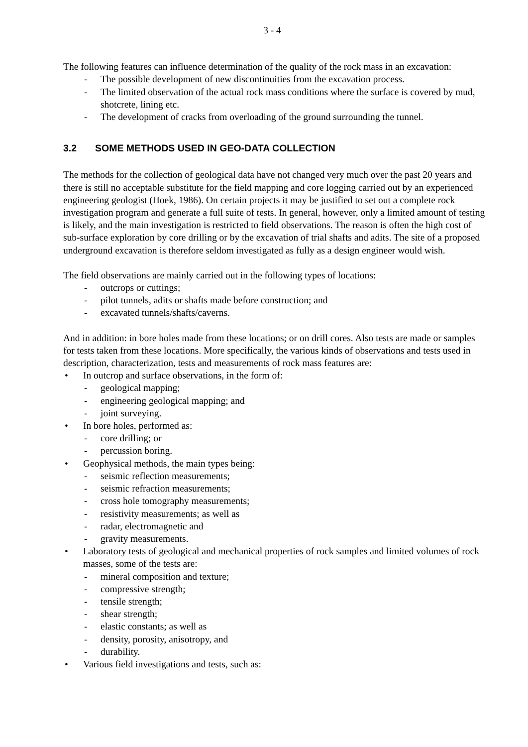3 - 4
The following features can influence determination of the quality of the rock mass in an excavation:
- The possible development of new discontinuities from the excavation process.
- The limited observation of the actual rock mass conditions where the surface is covered by mud, shotcrete, lining etc.
- The development of cracks from overloading of the ground surrounding the tunnel.
3.2 SOME METHODS USED IN GEO-DATA COLLECTION
The methods for the collection of geological data have not changed very much over the past 20 years and there is still no acceptable substitute for the field mapping and core logging carried out by an experienced engineering geologist (Hoek, 1986). On certain projects it may be justified to set out a complete rock investigation program and generate a full suite of tests. In general, however, only a limited amount of testing is likely, and the main investigation is restricted to field observations. The reason is often the high cost of sub-surface exploration by core drilling or by the excavation of trial shafts and adits. The site of a proposed underground excavation is therefore seldom investigated as fully as a design engineer would wish.
The field observations are mainly carried out in the following types of locations:
- outcrops or cuttings;
- pilot tunnels, adits or shafts made before construction; and
- excavated tunnels/shafts/caverns.
And in addition: in bore holes made from these locations; or on drill cores. Also tests are made or samples for tests taken from these locations. More specifically, the various kinds of observations and tests used in description, characterization, tests and measurements of rock mass features are:
• In outcrop and surface observations, in the form of:
- geological mapping;
- engineering geological mapping; and
- joint surveying.
• In bore holes, performed as:
- core drilling; or
- percussion boring.
• Geophysical methods, the main types being:
- seismic reflection measurements;
- seismic refraction measurements;
- cross hole tomography measurements;
- resistivity measurements; as well as
- radar, electromagnetic and
- gravity measurements.
• Laboratory tests of geological and mechanical properties of rock samples and limited volumes of rock masses, some of the tests are:
- mineral composition and texture;
- compressive strength;
- tensile strength;
- shear strength;
- elastic constants; as well as
- density, porosity, anisotropy, and
- durability.
• Various field investigations and tests, such as: